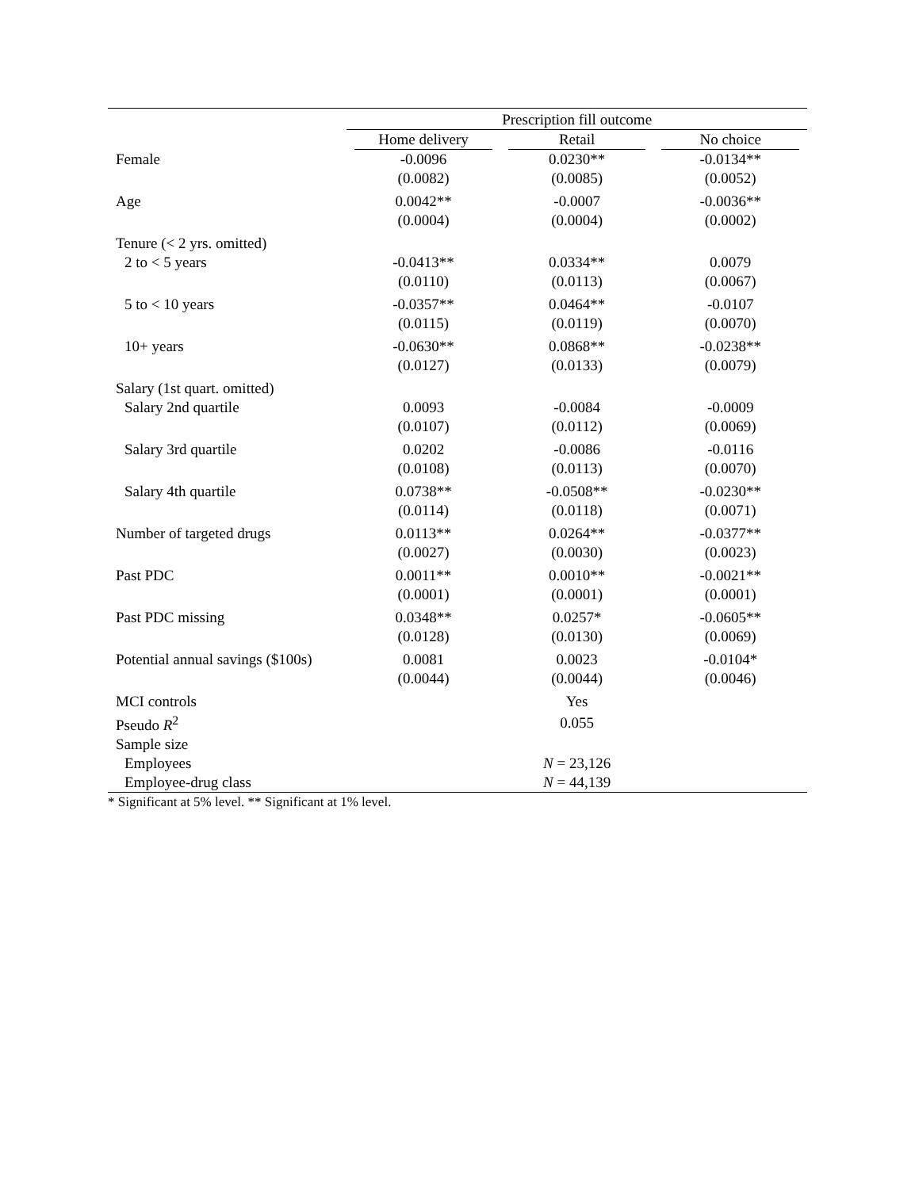| | Prescription fill outcome | | |
| --- | --- | --- | --- |
| | Home delivery | Retail | No choice |
| Female | -0.0096 | 0.0230** | -0.0134** |
| | (0.0082) | (0.0085) | (0.0052) |
| Age | 0.0042** | -0.0007 | -0.0036** |
| | (0.0004) | (0.0004) | (0.0002) |
| Tenure (< 2 yrs. omitted) | | | |
| 2 to < 5 years | -0.0413** | 0.0334** | 0.0079 |
| | (0.0110) | (0.0113) | (0.0067) |
| 5 to < 10 years | -0.0357** | 0.0464** | -0.0107 |
| | (0.0115) | (0.0119) | (0.0070) |
| 10+ years | -0.0630** | 0.0868** | -0.0238** |
| | (0.0127) | (0.0133) | (0.0079) |
| Salary (1st quart. omitted) | | | |
| Salary 2nd quartile | 0.0093 | -0.0084 | -0.0009 |
| | (0.0107) | (0.0112) | (0.0069) |
| Salary 3rd quartile | 0.0202 | -0.0086 | -0.0116 |
| | (0.0108) | (0.0113) | (0.0070) |
| Salary 4th quartile | 0.0738** | -0.0508** | -0.0230** |
| | (0.0114) | (0.0118) | (0.0071) |
| Number of targeted drugs | 0.0113** | 0.0264** | -0.0377** |
| | (0.0027) | (0.0030) | (0.0023) |
| Past PDC | 0.0011** | 0.0010** | -0.0021** |
| | (0.0001) | (0.0001) | (0.0001) |
| Past PDC missing | 0.0348** | 0.0257* | -0.0605** |
| | (0.0128) | (0.0130) | (0.0069) |
| Potential annual savings ($100s) | 0.0081 | 0.0023 | -0.0104* |
| | (0.0044) | (0.0044) | (0.0046) |
| MCI controls | | Yes | |
| Pseudo R<sup>2</sup> | | 0.055 | |
| Sample size | | | |
| Employees | | N = 23,126 | |
| Employee-drug class | | N = 44,139 | |
* Significant at 5% level. ** Significant at 1% level.